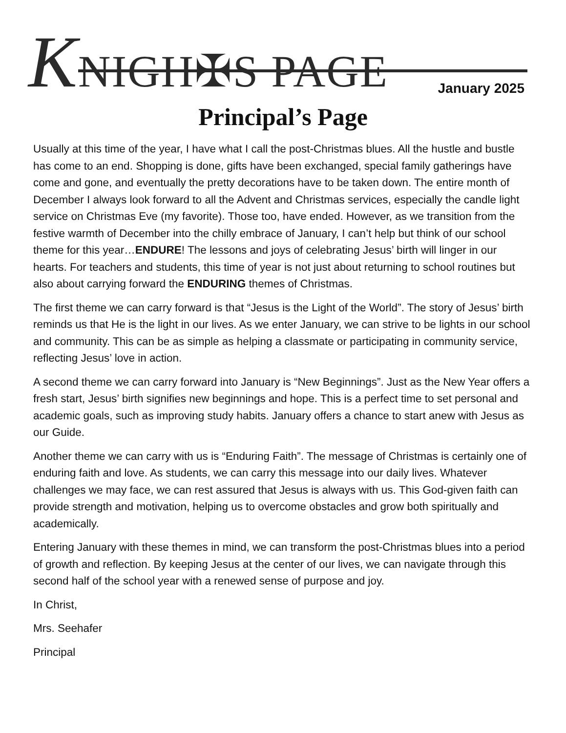KNIGH✠S PAGE
January 2025
Principal’s Page
Usually at this time of the year, I have what I call the post-Christmas blues. All the hustle and bustle has come to an end. Shopping is done, gifts have been exchanged, special family gatherings have come and gone, and eventually the pretty decorations have to be taken down. The entire month of December I always look forward to all the Advent and Christmas services, especially the candle light service on Christmas Eve (my favorite). Those too, have ended. However, as we transition from the festive warmth of December into the chilly embrace of January, I can’t help but think of our school theme for this year…ENDURE! The lessons and joys of celebrating Jesus’ birth will linger in our hearts. For teachers and students, this time of year is not just about returning to school routines but also about carrying forward the ENDURING themes of Christmas.
The first theme we can carry forward is that “Jesus is the Light of the World”. The story of Jesus’ birth reminds us that He is the light in our lives. As we enter January, we can strive to be lights in our school and community. This can be as simple as helping a classmate or participating in community service, reflecting Jesus’ love in action.
A second theme we can carry forward into January is “New Beginnings”. Just as the New Year offers a fresh start, Jesus’ birth signifies new beginnings and hope. This is a perfect time to set personal and academic goals, such as improving study habits. January offers a chance to start anew with Jesus as our Guide.
Another theme we can carry with us is “Enduring Faith”. The message of Christmas is certainly one of enduring faith and love. As students, we can carry this message into our daily lives. Whatever challenges we may face, we can rest assured that Jesus is always with us. This God-given faith can provide strength and motivation, helping us to overcome obstacles and grow both spiritually and academically.
Entering January with these themes in mind, we can transform the post-Christmas blues into a period of growth and reflection. By keeping Jesus at the center of our lives, we can navigate through this second half of the school year with a renewed sense of purpose and joy.
In Christ,
Mrs. Seehafer
Principal